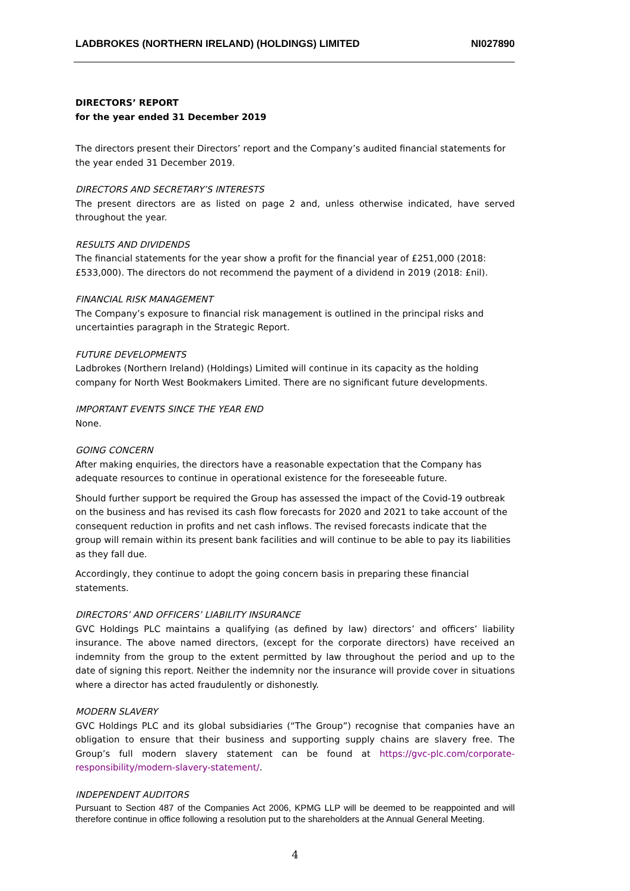LADBROKES (NORTHERN IRELAND) (HOLDINGS) LIMITED NI027890
DIRECTORS’ REPORT
for the year ended 31 December 2019
The directors present their Directors’ report and the Company’s audited financial statements for the year ended 31 December 2019.
DIRECTORS AND SECRETARY’S INTERESTS
The present directors are as listed on page 2 and, unless otherwise indicated, have served throughout the year.
RESULTS AND DIVIDENDS
The financial statements for the year show a profit for the financial year of £251,000 (2018: £533,000). The directors do not recommend the payment of a dividend in 2019 (2018: £nil).
FINANCIAL RISK MANAGEMENT
The Company’s exposure to financial risk management is outlined in the principal risks and uncertainties paragraph in the Strategic Report.
FUTURE DEVELOPMENTS
Ladbrokes (Northern Ireland) (Holdings) Limited will continue in its capacity as the holding company for North West Bookmakers Limited. There are no significant future developments.
IMPORTANT EVENTS SINCE THE YEAR END
None.
GOING CONCERN
After making enquiries, the directors have a reasonable expectation that the Company has adequate resources to continue in operational existence for the foreseeable future.
Should further support be required the Group has assessed the impact of the Covid-19 outbreak on the business and has revised its cash flow forecasts for 2020 and 2021 to take account of the consequent reduction in profits and net cash inflows. The revised forecasts indicate that the group will remain within its present bank facilities and will continue to be able to pay its liabilities as they fall due.
Accordingly, they continue to adopt the going concern basis in preparing these financial statements.
DIRECTORS’ AND OFFICERS’ LIABILITY INSURANCE
GVC Holdings PLC maintains a qualifying (as defined by law) directors’ and officers’ liability insurance. The above named directors, (except for the corporate directors) have received an indemnity from the group to the extent permitted by law throughout the period and up to the date of signing this report. Neither the indemnity nor the insurance will provide cover in situations where a director has acted fraudulently or dishonestly.
MODERN SLAVERY
GVC Holdings PLC and its global subsidiaries (“The Group”) recognise that companies have an obligation to ensure that their business and supporting supply chains are slavery free. The Group’s full modern slavery statement can be found at https://gvc-plc.com/corporate-responsibility/modern-slavery-statement/.
INDEPENDENT AUDITORS
Pursuant to Section 487 of the Companies Act 2006, KPMG LLP will be deemed to be reappointed and will therefore continue in office following a resolution put to the shareholders at the Annual General Meeting.
4